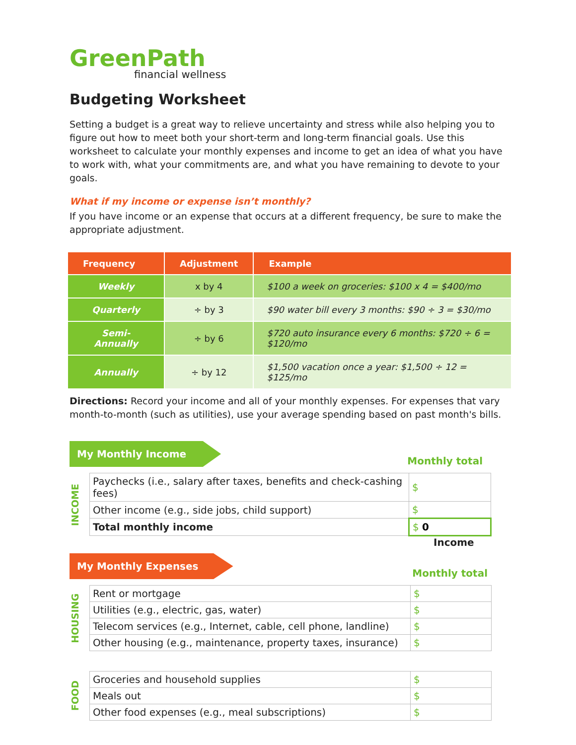GreenPath
financial wellness
Budgeting Worksheet
Setting a budget is a great way to relieve uncertainty and stress while also helping you to figure out how to meet both your short-term and long-term financial goals. Use this worksheet to calculate your monthly expenses and income to get an idea of what you have to work with, what your commitments are, and what you have remaining to devote to your goals.
What if my income or expense isn’t monthly?
If you have income or an expense that occurs at a different frequency, be sure to make the appropriate adjustment.
| Frequency | Adjustment | Example |
| --- | --- | --- |
| Weekly | x by 4 | $100 a week on groceries: $100 x 4 = $400/mo |
| Quarterly | ÷ by 3 | $90 water bill every 3 months: $90 ÷ 3 = $30/mo |
| Semi-Annually | ÷ by 6 | $720 auto insurance every 6 months: $720 ÷ 6 = $120/mo |
| Annually | ÷ by 12 | $1,500 vacation once a year: $1,500 ÷ 12 = $125/mo |
Directions: Record your income and all of your monthly expenses. For expenses that vary month-to-month (such as utilities), use your average spending based on past month's bills.
My Monthly Income Monthly total
INCOME
| Paychecks (i.e., salary after taxes, benefits and check-cashing fees) | $ |
| Other income (e.g., side jobs, child support) | $ |
| Total monthly income | $ 0 |
Income
My Monthly Expenses Monthly total
HOUSING
| Rent or mortgage | $ |
| Utilities (e.g., electric, gas, water) | $ |
| Telecom services (e.g., Internet, cable, cell phone, landline) | $ |
| Other housing (e.g., maintenance, property taxes, insurance) | $ |
FOOD
| Groceries and household supplies | $ |
| Meals out | $ |
| Other food expenses (e.g., meal subscriptions) | $ |